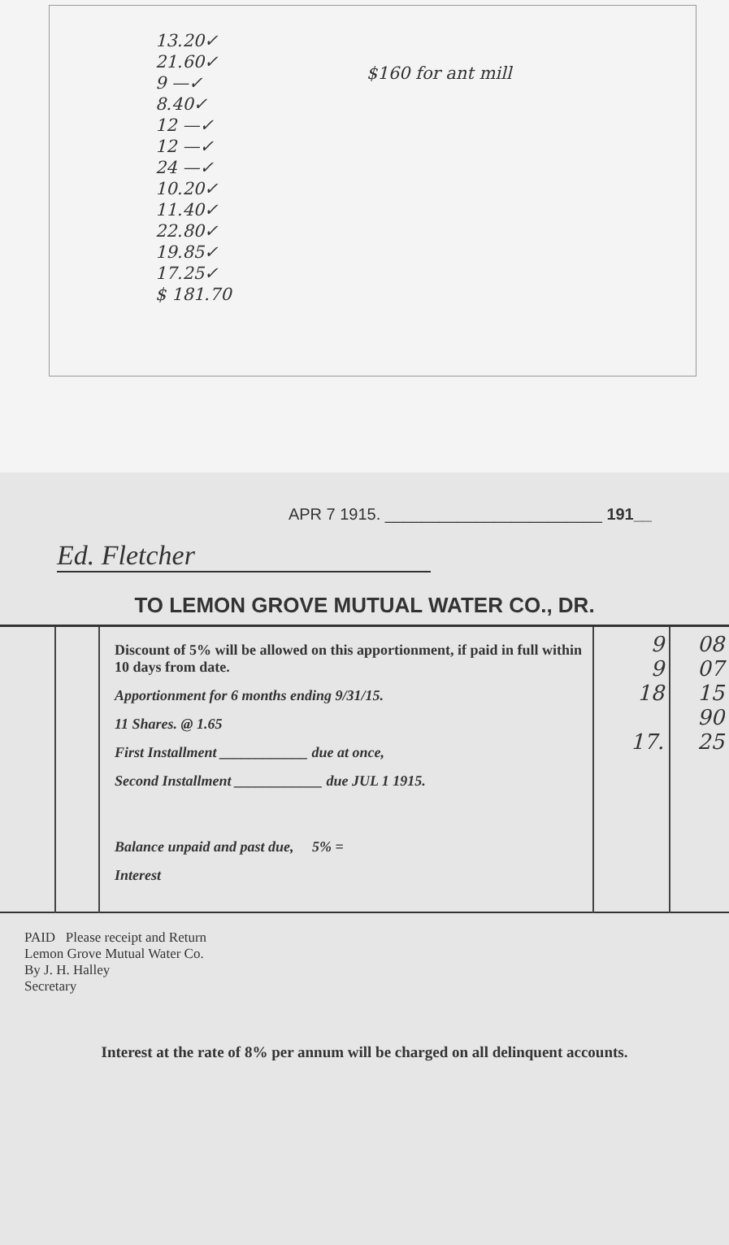13.20✓
21.60✓
9 —✓
8.40✓
12 —✓
12 —✓
24 —✓
10.20✓
11.40✓
22.80✓
19.85✓
17.25✓
$ 181.70
$160 for ant mill
APR 7 1915. ________________________ 191__
Ed. Fletcher
TO LEMON GROVE MUTUAL WATER CO., DR.
| | | Discount of 5% will be allowed on this apportionment, if paid in full within 10 days from date. Apportionment for 6 months ending 9/31/15. 11 Shares. @ 1.65 First Installment ____________ due at once, Second Installment ____________ due JUL 1 1915. Balance unpaid and past due, 5% = Interest | 9 9 18 17. | 08 07 15 90 25 |
PAID Please receipt and Return
Lemon Grove Mutual Water Co.
By J. H. Halley
Secretary
Interest at the rate of 8% per annum will be charged on all delinquent accounts.